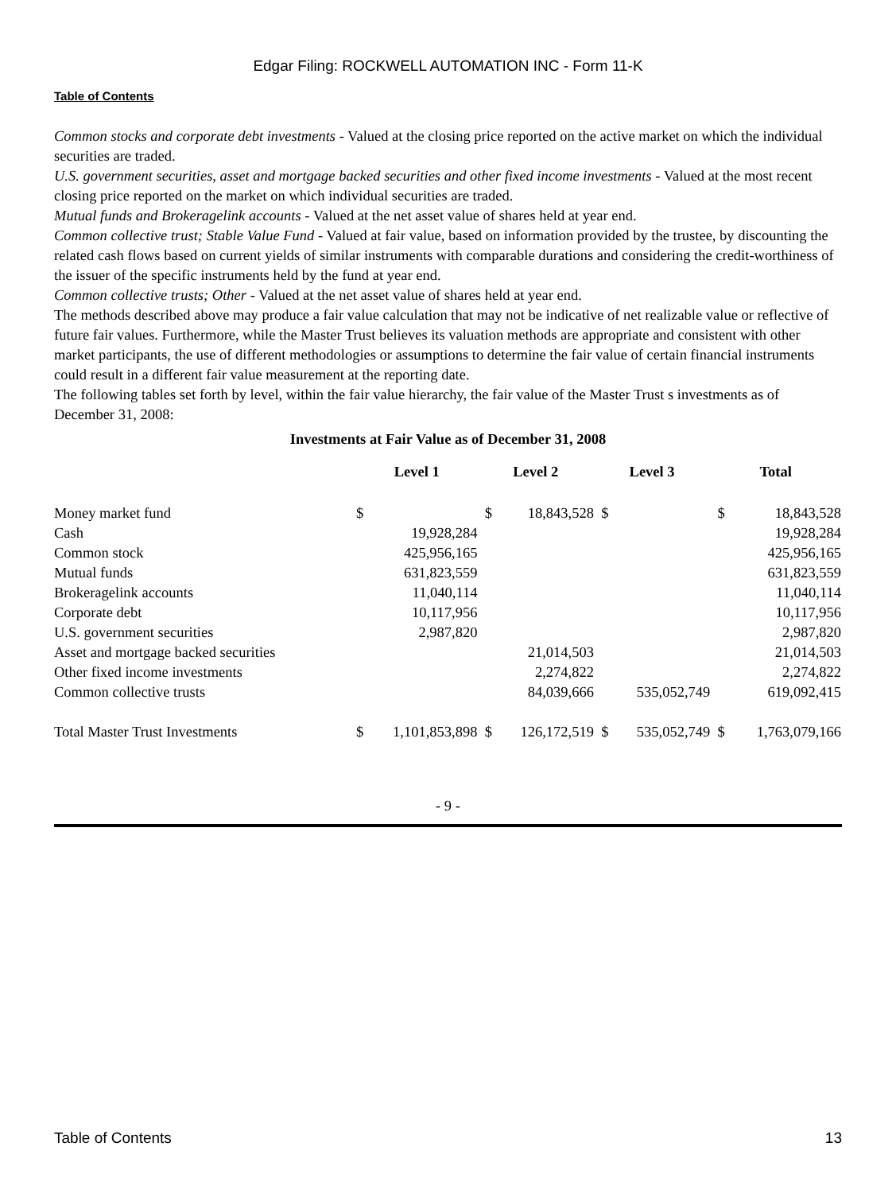Edgar Filing: ROCKWELL AUTOMATION INC - Form 11-K
Table of Contents
Common stocks and corporate debt investments - Valued at the closing price reported on the active market on which the individual securities are traded.
U.S. government securities, asset and mortgage backed securities and other fixed income investments - Valued at the most recent closing price reported on the market on which individual securities are traded.
Mutual funds and Brokeragelink accounts - Valued at the net asset value of shares held at year end.
Common collective trust; Stable Value Fund - Valued at fair value, based on information provided by the trustee, by discounting the related cash flows based on current yields of similar instruments with comparable durations and considering the credit-worthiness of the issuer of the specific instruments held by the fund at year end.
Common collective trusts; Other - Valued at the net asset value of shares held at year end.
The methods described above may produce a fair value calculation that may not be indicative of net realizable value or reflective of future fair values. Furthermore, while the Master Trust believes its valuation methods are appropriate and consistent with other market participants, the use of different methodologies or assumptions to determine the fair value of certain financial instruments could result in a different fair value measurement at the reporting date.
The following tables set forth by level, within the fair value hierarchy, the fair value of the Master Trust s investments as of December 31, 2008:
Investments at Fair Value as of December 31, 2008
| | Level 1 | | Level 2 | | Level 3 | | Total | |
| --- | --- | --- | --- | --- | --- | --- | --- | --- |
| Money market fund | $ | | $ | 18,843,528 | $ | | $ | 18,843,528 |
| Cash | | 19,928,284 | | | | | | 19,928,284 |
| Common stock | | 425,956,165 | | | | | | 425,956,165 |
| Mutual funds | | 631,823,559 | | | | | | 631,823,559 |
| Brokeragelink accounts | | 11,040,114 | | | | | | 11,040,114 |
| Corporate debt | | 10,117,956 | | | | | | 10,117,956 |
| U.S. government securities | | 2,987,820 | | | | | | 2,987,820 |
| Asset and mortgage backed securities | | | | 21,014,503 | | | | 21,014,503 |
| Other fixed income investments | | | | 2,274,822 | | | | 2,274,822 |
| Common collective trusts | | | | 84,039,666 | | 535,052,749 | | 619,092,415 |
| Total Master Trust Investments | $ | 1,101,853,898 | $ | 126,172,519 | $ | 535,052,749 | $ | 1,763,079,166 |
- 9 -
Table of Contents 13